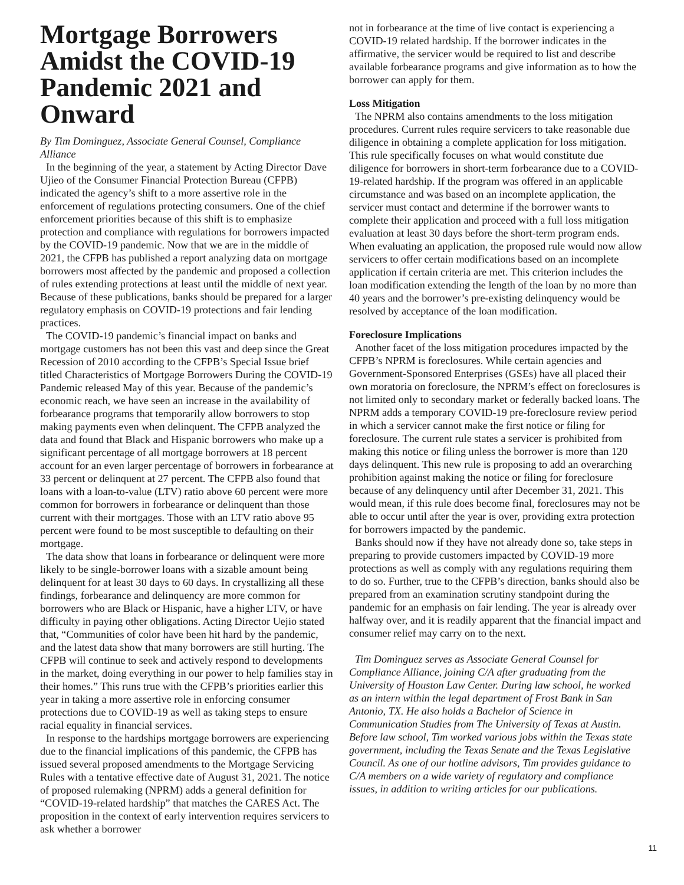Mortgage Borrowers Amidst the COVID-19 Pandemic 2021 and Onward
By Tim Dominguez, Associate General Counsel, Compliance Alliance
In the beginning of the year, a statement by Acting Director Dave Ujieo of the Consumer Financial Protection Bureau (CFPB) indicated the agency’s shift to a more assertive role in the enforcement of regulations protecting consumers. One of the chief enforcement priorities because of this shift is to emphasize protection and compliance with regulations for borrowers impacted by the COVID-19 pandemic. Now that we are in the middle of 2021, the CFPB has published a report analyzing data on mortgage borrowers most affected by the pandemic and proposed a collection of rules extending protections at least until the middle of next year. Because of these publications, banks should be prepared for a larger regulatory emphasis on COVID-19 protections and fair lending practices.
The COVID-19 pandemic’s financial impact on banks and mortgage customers has not been this vast and deep since the Great Recession of 2010 according to the CFPB’s Special Issue brief titled Characteristics of Mortgage Borrowers During the COVID-19 Pandemic released May of this year. Because of the pandemic’s economic reach, we have seen an increase in the availability of forbearance programs that temporarily allow borrowers to stop making payments even when delinquent. The CFPB analyzed the data and found that Black and Hispanic borrowers who make up a significant percentage of all mortgage borrowers at 18 percent account for an even larger percentage of borrowers in forbearance at 33 percent or delinquent at 27 percent. The CFPB also found that loans with a loan-to-value (LTV) ratio above 60 percent were more common for borrowers in forbearance or delinquent than those current with their mortgages. Those with an LTV ratio above 95 percent were found to be most susceptible to defaulting on their mortgage.
The data show that loans in forbearance or delinquent were more likely to be single-borrower loans with a sizable amount being delinquent for at least 30 days to 60 days. In crystallizing all these findings, forbearance and delinquency are more common for borrowers who are Black or Hispanic, have a higher LTV, or have difficulty in paying other obligations. Acting Director Uejio stated that, “Communities of color have been hit hard by the pandemic, and the latest data show that many borrowers are still hurting. The CFPB will continue to seek and actively respond to developments in the market, doing everything in our power to help families stay in their homes.” This runs true with the CFPB’s priorities earlier this year in taking a more assertive role in enforcing consumer protections due to COVID-19 as well as taking steps to ensure racial equality in financial services.
In response to the hardships mortgage borrowers are experiencing due to the financial implications of this pandemic, the CFPB has issued several proposed amendments to the Mortgage Servicing Rules with a tentative effective date of August 31, 2021. The notice of proposed rulemaking (NPRM) adds a general definition for “COVID-19-related hardship” that matches the CARES Act. The proposition in the context of early intervention requires servicers to ask whether a borrower
not in forbearance at the time of live contact is experiencing a COVID-19 related hardship. If the borrower indicates in the affirmative, the servicer would be required to list and describe available forbearance programs and give information as to how the borrower can apply for them.
Loss Mitigation
The NPRM also contains amendments to the loss mitigation procedures. Current rules require servicers to take reasonable due diligence in obtaining a complete application for loss mitigation. This rule specifically focuses on what would constitute due diligence for borrowers in short-term forbearance due to a COVID-19-related hardship. If the program was offered in an applicable circumstance and was based on an incomplete application, the servicer must contact and determine if the borrower wants to complete their application and proceed with a full loss mitigation evaluation at least 30 days before the short-term program ends. When evaluating an application, the proposed rule would now allow servicers to offer certain modifications based on an incomplete application if certain criteria are met. This criterion includes the loan modification extending the length of the loan by no more than 40 years and the borrower’s pre-existing delinquency would be resolved by acceptance of the loan modification.
Foreclosure Implications
Another facet of the loss mitigation procedures impacted by the CFPB’s NPRM is foreclosures. While certain agencies and Government-Sponsored Enterprises (GSEs) have all placed their own moratoria on foreclosure, the NPRM’s effect on foreclosures is not limited only to secondary market or federally backed loans. The NPRM adds a temporary COVID-19 pre-foreclosure review period in which a servicer cannot make the first notice or filing for foreclosure. The current rule states a servicer is prohibited from making this notice or filing unless the borrower is more than 120 days delinquent. This new rule is proposing to add an overarching prohibition against making the notice or filing for foreclosure because of any delinquency until after December 31, 2021. This would mean, if this rule does become final, foreclosures may not be able to occur until after the year is over, providing extra protection for borrowers impacted by the pandemic.
Banks should now if they have not already done so, take steps in preparing to provide customers impacted by COVID-19 more protections as well as comply with any regulations requiring them to do so. Further, true to the CFPB’s direction, banks should also be prepared from an examination scrutiny standpoint during the pandemic for an emphasis on fair lending. The year is already over halfway over, and it is readily apparent that the financial impact and consumer relief may carry on to the next.
Tim Dominguez serves as Associate General Counsel for Compliance Alliance, joining C/A after graduating from the University of Houston Law Center. During law school, he worked as an intern within the legal department of Frost Bank in San Antonio, TX. He also holds a Bachelor of Science in Communication Studies from The University of Texas at Austin. Before law school, Tim worked various jobs within the Texas state government, including the Texas Senate and the Texas Legislative Council. As one of our hotline advisors, Tim provides guidance to C/A members on a wide variety of regulatory and compliance issues, in addition to writing articles for our publications.
11